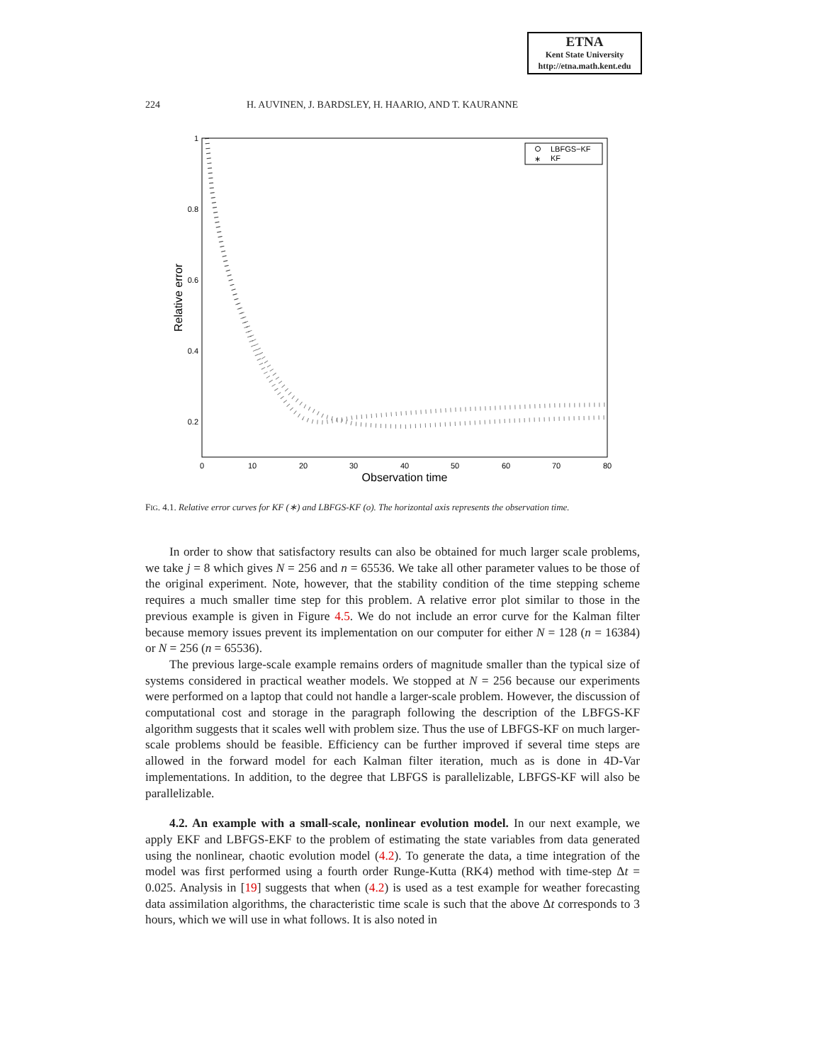ETNA
Kent State University
http://etna.math.kent.edu
224 H. AUVINEN, J. BARDSLEY, H. HAARIO, AND T. KAURANNE
1
0.8
0.6
0.4
0.2
0
10
20
30
40
50
60
70
80
Observation time
Relative error
LBFGS−KF
∗
KF
FIG. 4.1. Relative error curves for KF (∗) and LBFGS-KF (o). The horizontal axis represents the observation time.
In order to show that satisfactory results can also be obtained for much larger scale problems, we take j = 8 which gives N = 256 and n = 65536. We take all other parameter values to be those of the original experiment. Note, however, that the stability condition of the time stepping scheme requires a much smaller time step for this problem. A relative error plot similar to those in the previous example is given in Figure 4.5. We do not include an error curve for the Kalman filter because memory issues prevent its implementation on our computer for either N = 128 (n = 16384) or N = 256 (n = 65536).
The previous large-scale example remains orders of magnitude smaller than the typical size of systems considered in practical weather models. We stopped at N = 256 because our experiments were performed on a laptop that could not handle a larger-scale problem. However, the discussion of computational cost and storage in the paragraph following the description of the LBFGS-KF algorithm suggests that it scales well with problem size. Thus the use of LBFGS-KF on much larger-scale problems should be feasible. Efficiency can be further improved if several time steps are allowed in the forward model for each Kalman filter iteration, much as is done in 4D-Var implementations. In addition, to the degree that LBFGS is parallelizable, LBFGS-KF will also be parallelizable.
4.2. An example with a small-scale, nonlinear evolution model. In our next example, we apply EKF and LBFGS-EKF to the problem of estimating the state variables from data generated using the nonlinear, chaotic evolution model (4.2). To generate the data, a time integration of the model was first performed using a fourth order Runge-Kutta (RK4) method with time-step Δt = 0.025. Analysis in [19] suggests that when (4.2) is used as a test example for weather forecasting data assimilation algorithms, the characteristic time scale is such that the above Δt corresponds to 3 hours, which we will use in what follows. It is also noted in